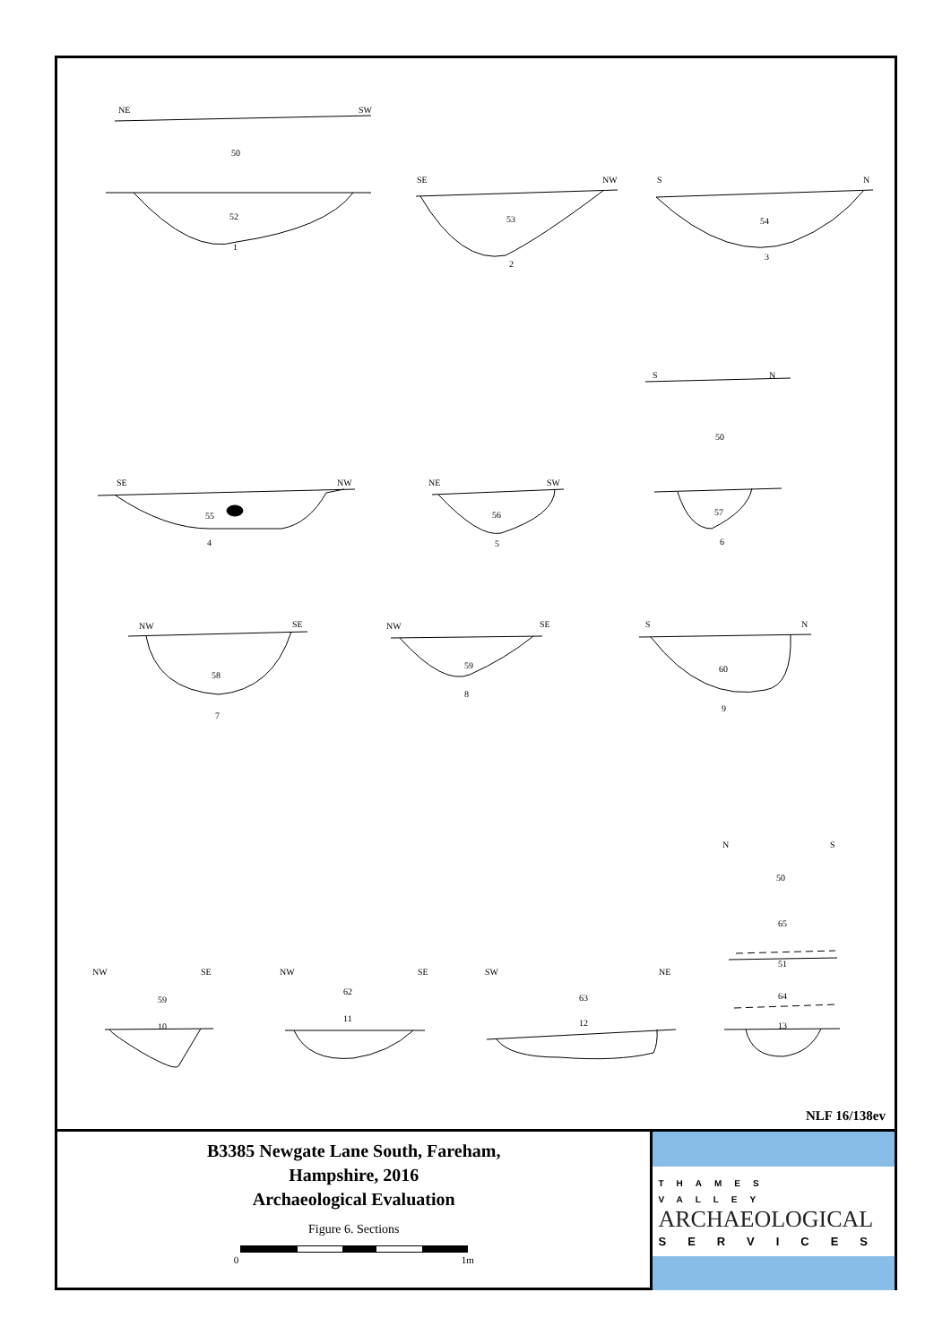NLF 16/138ev
B3385 Newgate Lane South, Fareham,
Hampshire, 2016
Archaeological Evaluation
Figure 6. Sections
0 1m
THAMES VALLEY
ARCHAEOLOGICAL
SERVICES
NE SW
50
52
1
SE NW
53
2
S N
54
3
S N
50
SE NW
55
4
NE SW
56
5
57
6
NW SE
58
7
NW SE
59
8
S N
60
9
N S
50
65
51
64
13
NW SE
59
10
NW SE
62
11
SW NE
63
12